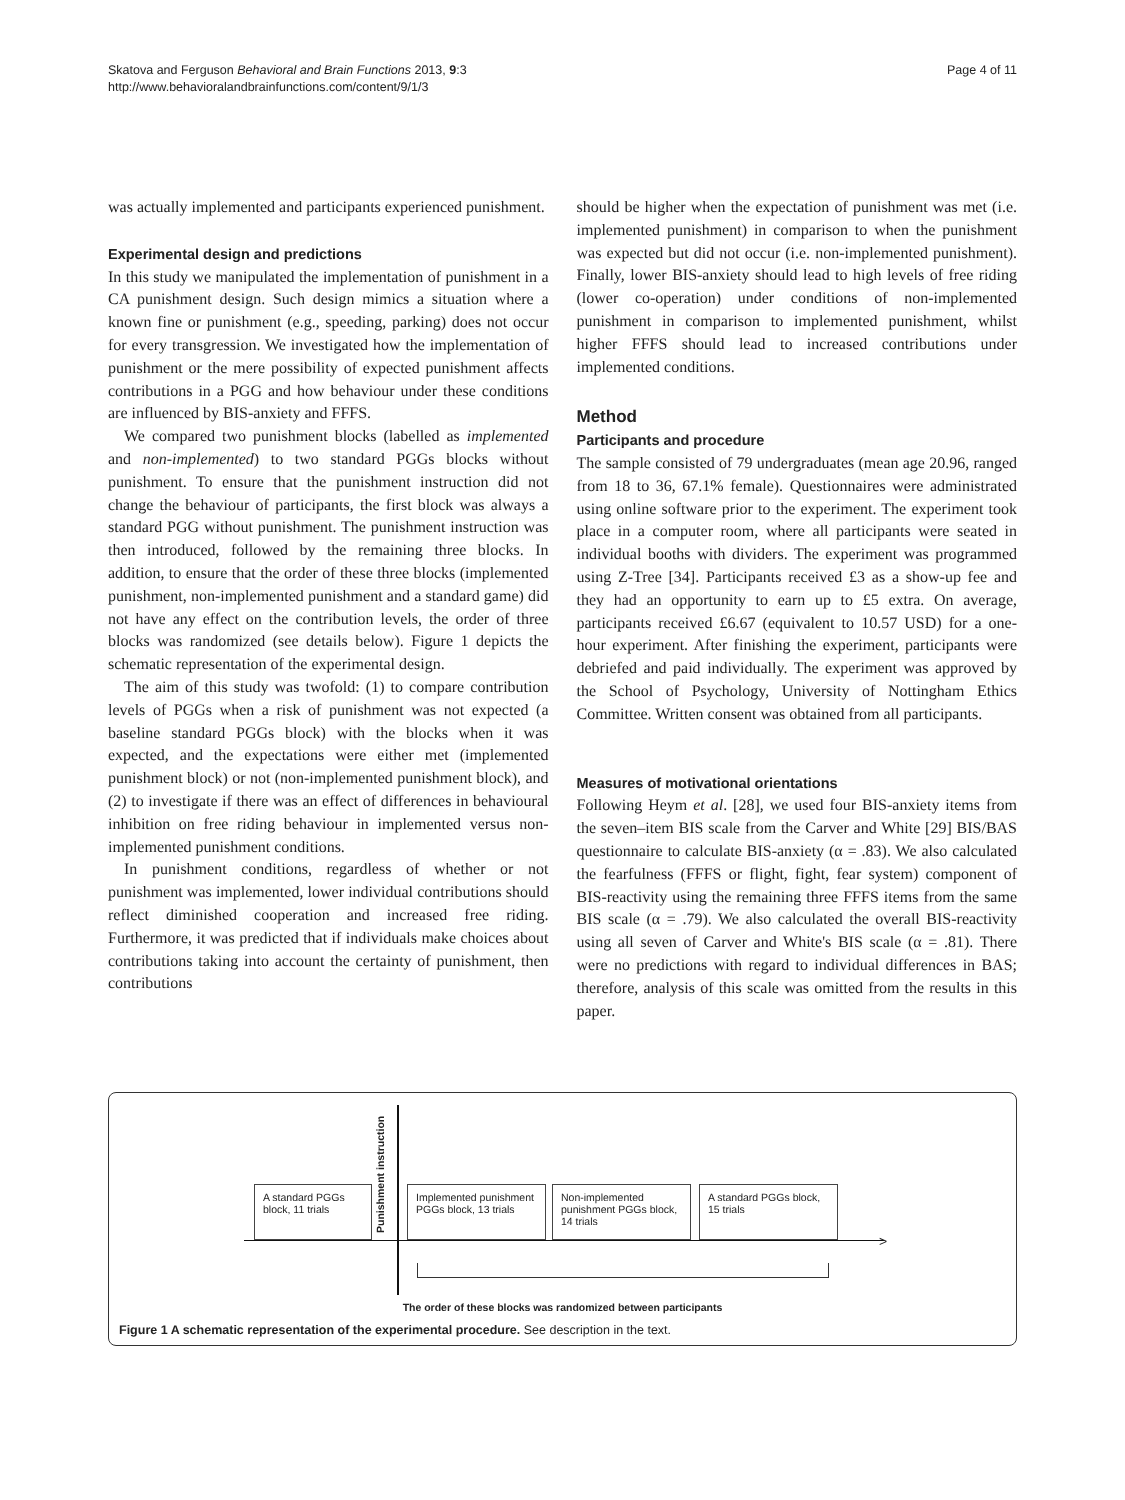Skatova and Ferguson Behavioral and Brain Functions 2013, 9:3
http://www.behavioralandbrainfunctions.com/content/9/1/3
Page 4 of 11
was actually implemented and participants experienced punishment.
Experimental design and predictions
In this study we manipulated the implementation of punishment in a CA punishment design. Such design mimics a situation where a known fine or punishment (e.g., speeding, parking) does not occur for every transgression. We investigated how the implementation of punishment or the mere possibility of expected punishment affects contributions in a PGG and how behaviour under these conditions are influenced by BIS-anxiety and FFFS.
We compared two punishment blocks (labelled as implemented and non-implemented) to two standard PGGs blocks without punishment. To ensure that the punishment instruction did not change the behaviour of participants, the first block was always a standard PGG without punishment. The punishment instruction was then introduced, followed by the remaining three blocks. In addition, to ensure that the order of these three blocks (implemented punishment, non-implemented punishment and a standard game) did not have any effect on the contribution levels, the order of three blocks was randomized (see details below). Figure 1 depicts the schematic representation of the experimental design.
The aim of this study was twofold: (1) to compare contribution levels of PGGs when a risk of punishment was not expected (a baseline standard PGGs block) with the blocks when it was expected, and the expectations were either met (implemented punishment block) or not (non-implemented punishment block), and (2) to investigate if there was an effect of differences in behavioural inhibition on free riding behaviour in implemented versus non-implemented punishment conditions.
In punishment conditions, regardless of whether or not punishment was implemented, lower individual contributions should reflect diminished cooperation and increased free riding. Furthermore, it was predicted that if individuals make choices about contributions taking into account the certainty of punishment, then contributions
should be higher when the expectation of punishment was met (i.e. implemented punishment) in comparison to when the punishment was expected but did not occur (i.e. non-implemented punishment). Finally, lower BIS-anxiety should lead to high levels of free riding (lower co-operation) under conditions of non-implemented punishment in comparison to implemented punishment, whilst higher FFFS should lead to increased contributions under implemented conditions.
Method
Participants and procedure
The sample consisted of 79 undergraduates (mean age 20.96, ranged from 18 to 36, 67.1% female). Questionnaires were administrated using online software prior to the experiment. The experiment took place in a computer room, where all participants were seated in individual booths with dividers. The experiment was programmed using Z-Tree [34]. Participants received £3 as a show-up fee and they had an opportunity to earn up to £5 extra. On average, participants received £6.67 (equivalent to 10.57 USD) for a one-hour experiment. After finishing the experiment, participants were debriefed and paid individually. The experiment was approved by the School of Psychology, University of Nottingham Ethics Committee. Written consent was obtained from all participants.
Measures of motivational orientations
Following Heym et al. [28], we used four BIS-anxiety items from the seven–item BIS scale from the Carver and White [29] BIS/BAS questionnaire to calculate BIS-anxiety (α = .83). We also calculated the fearfulness (FFFS or flight, fight, fear system) component of BIS-reactivity using the remaining three FFFS items from the same BIS scale (α = .79). We also calculated the overall BIS-reactivity using all seven of Carver and White's BIS scale (α = .81). There were no predictions with regard to individual differences in BAS; therefore, analysis of this scale was omitted from the results in this paper.
>
Punishment instruction
A standard PGGs block, 11 trials
Implemented punishment PGGs block, 13 trials
Non-implemented punishment PGGs block, 14 trials
A standard PGGs block, 15 trials
The order of these blocks was randomized between participants
Figure 1 A schematic representation of the experimental procedure. See description in the text.